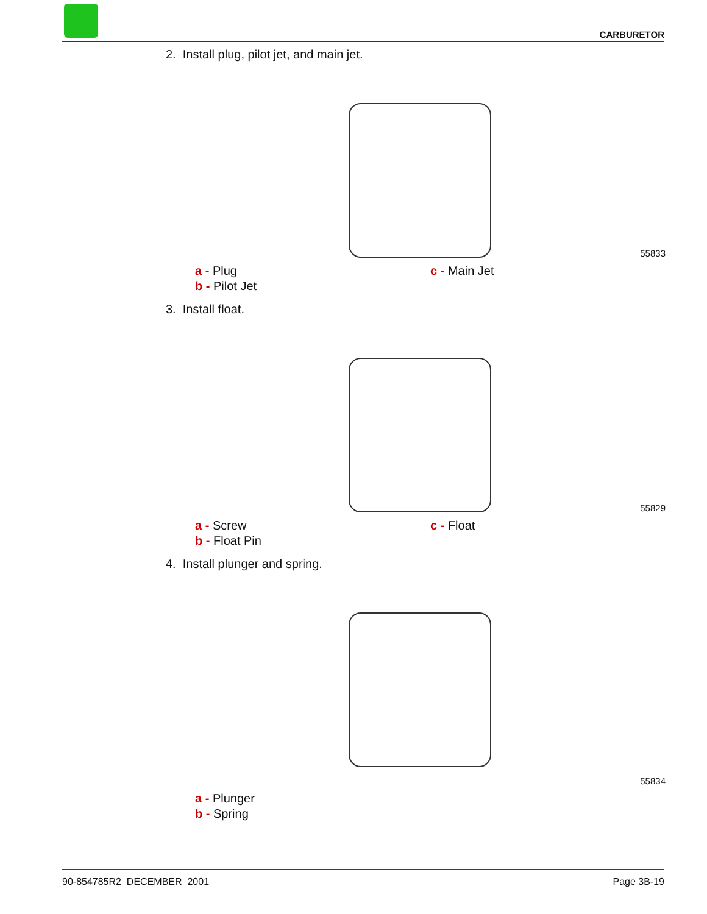CARBURETOR
2. Install plug, pilot jet, and main jet.
55833
a - Plug
b - Pilot Jet
c - Main Jet
3. Install float.
55829
a - Screw
b - Float Pin
c - Float
4. Install plunger and spring.
55834
a - Plunger
b - Spring
90-854785R2 DECEMBER 2001 Page 3B-19